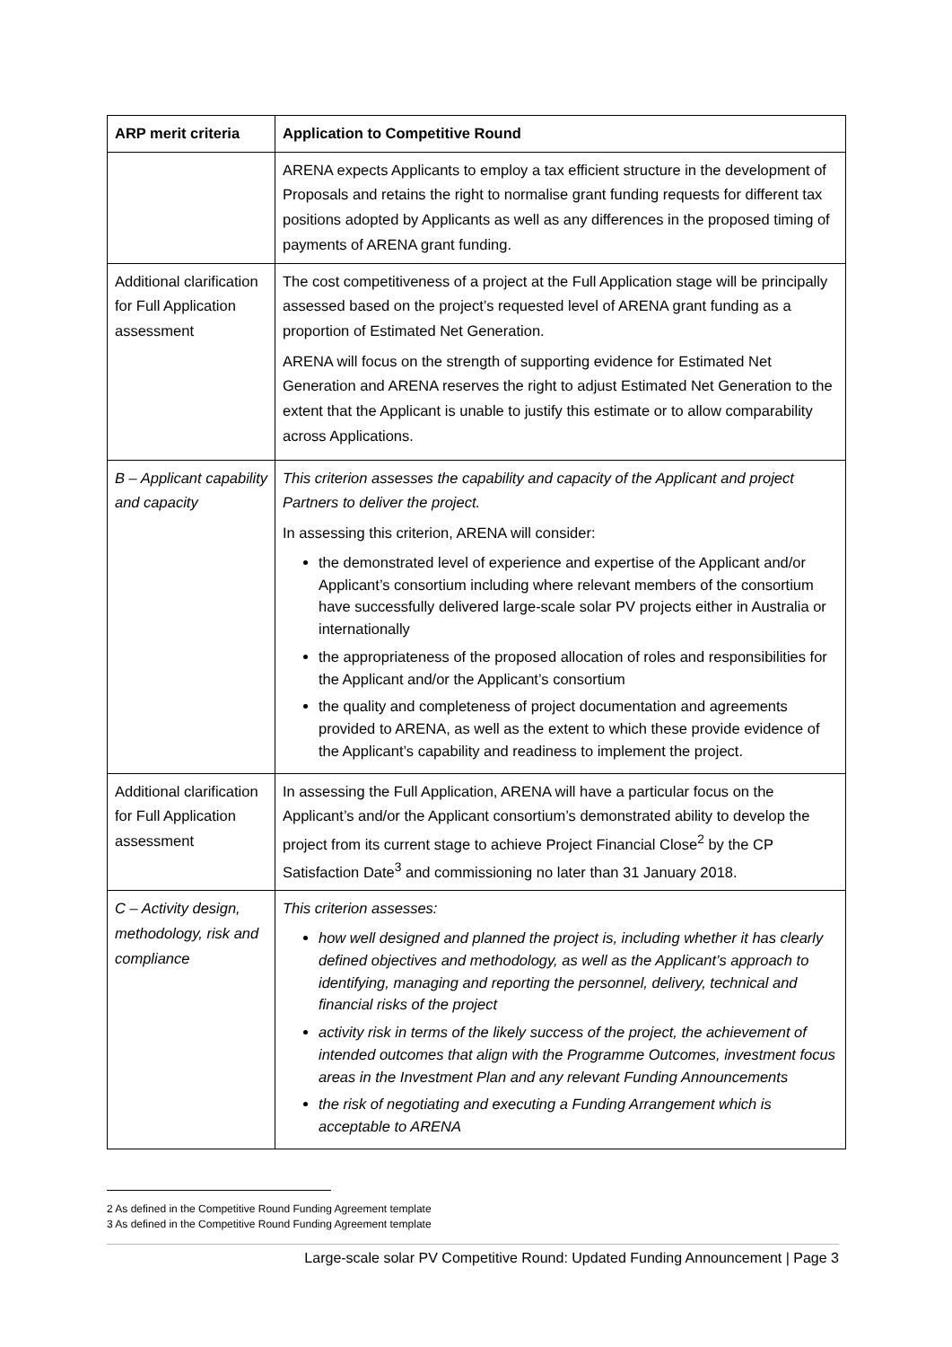| ARP merit criteria | Application to Competitive Round |
| --- | --- |
| | ARENA expects Applicants to employ a tax efficient structure in the development of Proposals and retains the right to normalise grant funding requests for different tax positions adopted by Applicants as well as any differences in the proposed timing of payments of ARENA grant funding. |
| Additional clarification for Full Application assessment | The cost competitiveness of a project at the Full Application stage will be principally assessed based on the project’s requested level of ARENA grant funding as a proportion of Estimated Net Generation. ARENA will focus on the strength of supporting evidence for Estimated Net Generation and ARENA reserves the right to adjust Estimated Net Generation to the extent that the Applicant is unable to justify this estimate or to allow comparability across Applications. |
| B – Applicant capability and capacity | This criterion assesses the capability and capacity of the Applicant and project Partners to deliver the project. In assessing this criterion, ARENA will consider: the demonstrated level of experience and expertise of the Applicant and/or Applicant’s consortium including where relevant members of the consortium have successfully delivered large-scale solar PV projects either in Australia or internationally the appropriateness of the proposed allocation of roles and responsibilities for the Applicant and/or the Applicant’s consortium the quality and completeness of project documentation and agreements provided to ARENA, as well as the extent to which these provide evidence of the Applicant’s capability and readiness to implement the project. |
| Additional clarification for Full Application assessment | In assessing the Full Application, ARENA will have a particular focus on the Applicant’s and/or the Applicant consortium’s demonstrated ability to develop the project from its current stage to achieve Project Financial Close<sup>2</sup> by the CP Satisfaction Date<sup>3</sup> and commissioning no later than 31 January 2018. |
| C – Activity design, methodology, risk and compliance | This criterion assesses: how well designed and planned the project is, including whether it has clearly defined objectives and methodology, as well as the Applicant’s approach to identifying, managing and reporting the personnel, delivery, technical and financial risks of the project activity risk in terms of the likely success of the project, the achievement of intended outcomes that align with the Programme Outcomes, investment focus areas in the Investment Plan and any relevant Funding Announcements the risk of negotiating and executing a Funding Arrangement which is acceptable to ARENA |
2 As defined in the Competitive Round Funding Agreement template
3 As defined in the Competitive Round Funding Agreement template
Large-scale solar PV Competitive Round: Updated Funding Announcement | Page 3